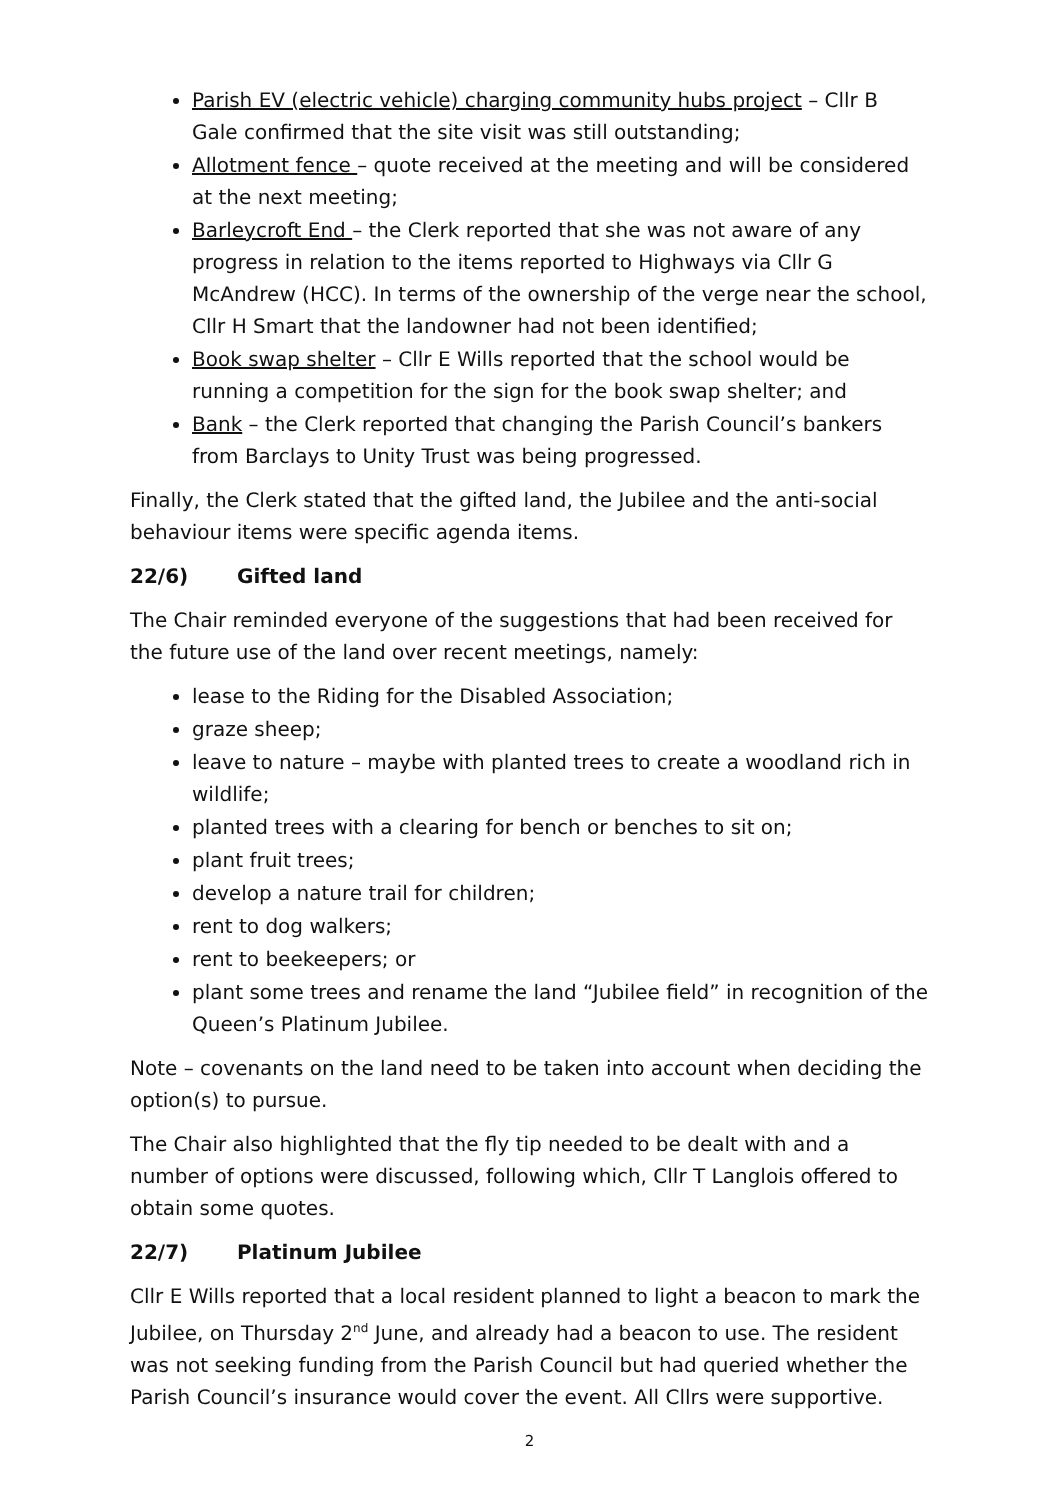Parish EV (electric vehicle) charging community hubs project – Cllr B Gale confirmed that the site visit was still outstanding;
Allotment fence – quote received at the meeting and will be considered at the next meeting;
Barleycroft End – the Clerk reported that she was not aware of any progress in relation to the items reported to Highways via Cllr G McAndrew (HCC). In terms of the ownership of the verge near the school, Cllr H Smart that the landowner had not been identified;
Book swap shelter – Cllr E Wills reported that the school would be running a competition for the sign for the book swap shelter; and
Bank – the Clerk reported that changing the Parish Council’s bankers from Barclays to Unity Trust was being progressed.
Finally, the Clerk stated that the gifted land, the Jubilee and the anti-social behaviour items were specific agenda items.
22/6) Gifted land
The Chair reminded everyone of the suggestions that had been received for the future use of the land over recent meetings, namely:
lease to the Riding for the Disabled Association;
graze sheep;
leave to nature – maybe with planted trees to create a woodland rich in wildlife;
planted trees with a clearing for bench or benches to sit on;
plant fruit trees;
develop a nature trail for children;
rent to dog walkers;
rent to beekeepers; or
plant some trees and rename the land “Jubilee field” in recognition of the Queen’s Platinum Jubilee.
Note – covenants on the land need to be taken into account when deciding the option(s) to pursue.
The Chair also highlighted that the fly tip needed to be dealt with and a number of options were discussed, following which, Cllr T Langlois offered to obtain some quotes.
22/7) Platinum Jubilee
Cllr E Wills reported that a local resident planned to light a beacon to mark the Jubilee, on Thursday 2<sup>nd</sup> June, and already had a beacon to use. The resident was not seeking funding from the Parish Council but had queried whether the Parish Council’s insurance would cover the event. All Cllrs were supportive.
2